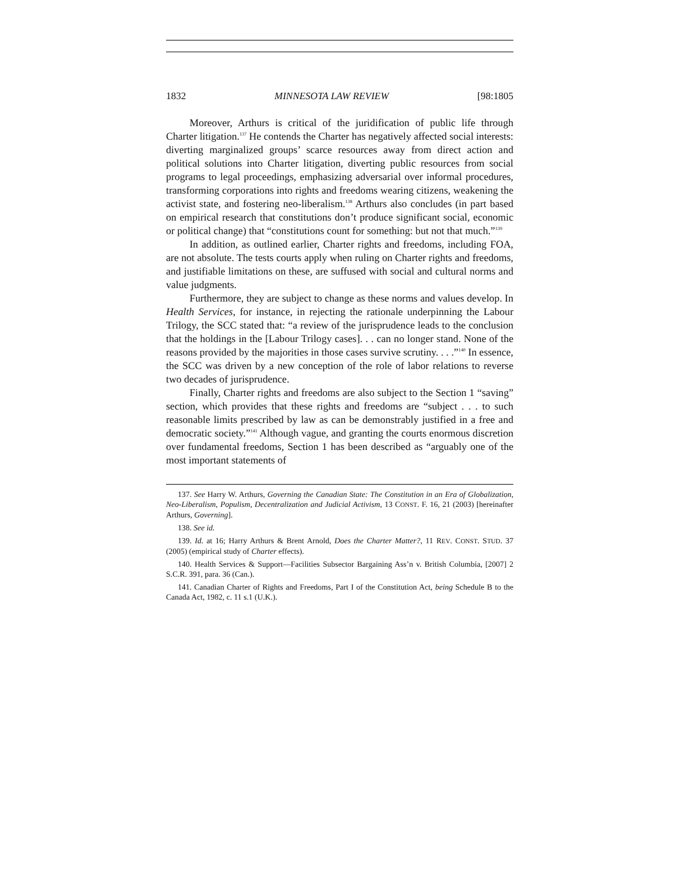1832 MINNESOTA LAW REVIEW [98:1805
Moreover, Arthurs is critical of the juridification of public life through Charter litigation.<sup>137</sup> He contends the Charter has negatively affected social interests: diverting marginalized groups’ scarce resources away from direct action and political solutions into Charter litigation, diverting public resources from social programs to legal proceedings, emphasizing adversarial over informal procedures, transforming corporations into rights and freedoms wearing citizens, weakening the activist state, and fostering neo-liberalism.<sup>138</sup> Arthurs also concludes (in part based on empirical research that constitutions don’t produce significant social, economic or political change) that “constitutions count for something: but not that much.”<sup>139</sup>
In addition, as outlined earlier, Charter rights and freedoms, including FOA, are not absolute. The tests courts apply when ruling on Charter rights and freedoms, and justifiable limitations on these, are suffused with social and cultural norms and value judgments.
Furthermore, they are subject to change as these norms and values develop. In Health Services, for instance, in rejecting the rationale underpinning the Labour Trilogy, the SCC stated that: “a review of the jurisprudence leads to the conclusion that the holdings in the [Labour Trilogy cases]. . . can no longer stand. None of the reasons provided by the majorities in those cases survive scrutiny. . . .”<sup>140</sup> In essence, the SCC was driven by a new conception of the role of labor relations to reverse two decades of jurisprudence.
Finally, Charter rights and freedoms are also subject to the Section 1 “saving” section, which provides that these rights and freedoms are “subject . . . to such reasonable limits prescribed by law as can be demonstrably justified in a free and democratic society.”<sup>141</sup> Although vague, and granting the courts enormous discretion over fundamental freedoms, Section 1 has been described as “arguably one of the most important statements of
137. See Harry W. Arthurs, Governing the Canadian State: The Constitution in an Era of Globalization, Neo-Liberalism, Populism, Decentralization and Judicial Activism, 13 CONST. F. 16, 21 (2003) [hereinafter Arthurs, Governing].
138. See id.
139. Id. at 16; Harry Arthurs & Brent Arnold, Does the Charter Matter?, 11 REV. CONST. STUD. 37 (2005) (empirical study of Charter effects).
140. Health Services & Support—Facilities Subsector Bargaining Ass’n v. British Columbia, [2007] 2 S.C.R. 391, para. 36 (Can.).
141. Canadian Charter of Rights and Freedoms, Part I of the Constitution Act, being Schedule B to the Canada Act, 1982, c. 11 s.1 (U.K.).